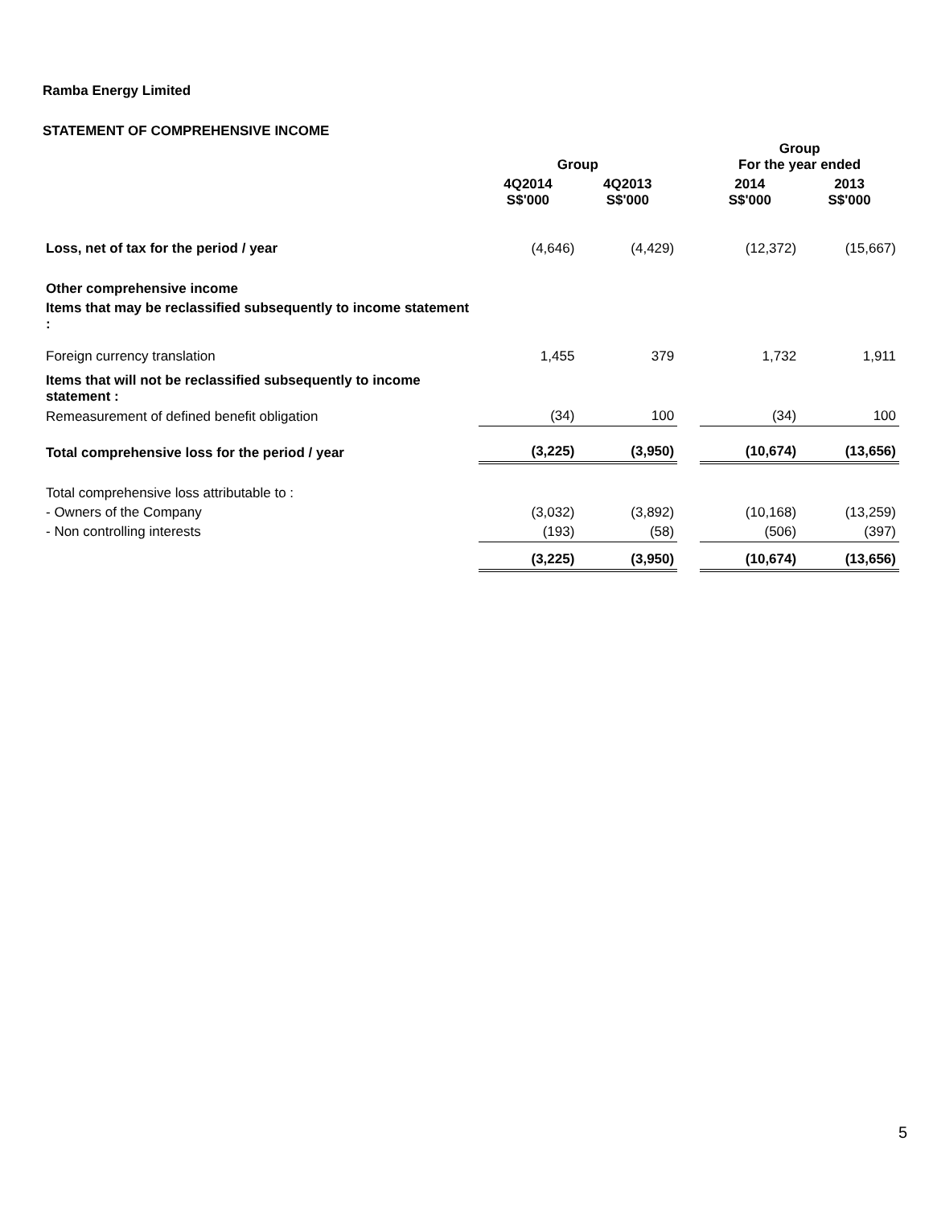Ramba Energy Limited
STATEMENT OF COMPREHENSIVE INCOME
| | Group | | | Group For the year ended | |
| --- | --- | --- | --- | --- | --- |
| | 4Q2014 S$'000 | 4Q2013 S$'000 | | 2014 S$'000 | 2013 S$'000 |
| Loss, net of tax for the period / year | (4,646) | (4,429) | | (12,372) | (15,667) |
| Other comprehensive income | | | | | |
| Items that may be reclassified subsequently to income statement : | | | | | |
| Foreign currency translation | 1,455 | 379 | | 1,732 | 1,911 |
| Items that will not be reclassified subsequently to income statement : | | | | | |
| Remeasurement of defined benefit obligation | (34) | 100 | | (34) | 100 |
| Total comprehensive loss for the period / year | (3,225) | (3,950) | | (10,674) | (13,656) |
| Total comprehensive loss attributable to : | | | | | |
| - Owners of the Company | (3,032) | (3,892) | | (10,168) | (13,259) |
| - Non controlling interests | (193) | (58) | | (506) | (397) |
| | (3,225) | (3,950) | | (10,674) | (13,656) |
5